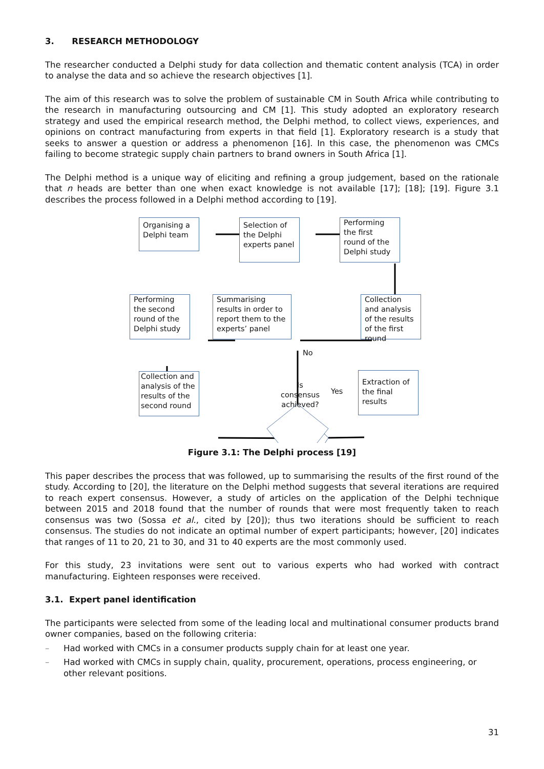3. RESEARCH METHODOLOGY
The researcher conducted a Delphi study for data collection and thematic content analysis (TCA) in order to analyse the data and so achieve the research objectives [1].
The aim of this research was to solve the problem of sustainable CM in South Africa while contributing to the research in manufacturing outsourcing and CM [1]. This study adopted an exploratory research strategy and used the empirical research method, the Delphi method, to collect views, experiences, and opinions on contract manufacturing from experts in that field [1]. Exploratory research is a study that seeks to answer a question or address a phenomenon [16]. In this case, the phenomenon was CMCs failing to become strategic supply chain partners to brand owners in South Africa [1].
The Delphi method is a unique way of eliciting and refining a group judgement, based on the rationale that n heads are better than one when exact knowledge is not available [17]; [18]; [19]. Figure 3.1 describes the process followed in a Delphi method according to [19].
Organising a Delphi team
Selection of the Delphi experts panel
Performing the first round of the Delphi study
Performing the second round of the Delphi study
Summarising results in order to report them to the experts’ panel
Collection and analysis of the results of the first round
No
Collection and analysis of the results of the second round
Is consensus achieved?
Yes
Extraction of the final results
Figure 3.1: The Delphi process [19]
This paper describes the process that was followed, up to summarising the results of the first round of the study. According to [20], the literature on the Delphi method suggests that several iterations are required to reach expert consensus. However, a study of articles on the application of the Delphi technique between 2015 and 2018 found that the number of rounds that were most frequently taken to reach consensus was two (Sossa et al., cited by [20]); thus two iterations should be sufficient to reach consensus. The studies do not indicate an optimal number of expert participants; however, [20] indicates that ranges of 11 to 20, 21 to 30, and 31 to 40 experts are the most commonly used.
For this study, 23 invitations were sent out to various experts who had worked with contract manufacturing. Eighteen responses were received.
3.1. Expert panel identification
The participants were selected from some of the leading local and multinational consumer products brand owner companies, based on the following criteria:
– Had worked with CMCs in a consumer products supply chain for at least one year.
– Had worked with CMCs in supply chain, quality, procurement, operations, process engineering, or other relevant positions.
31